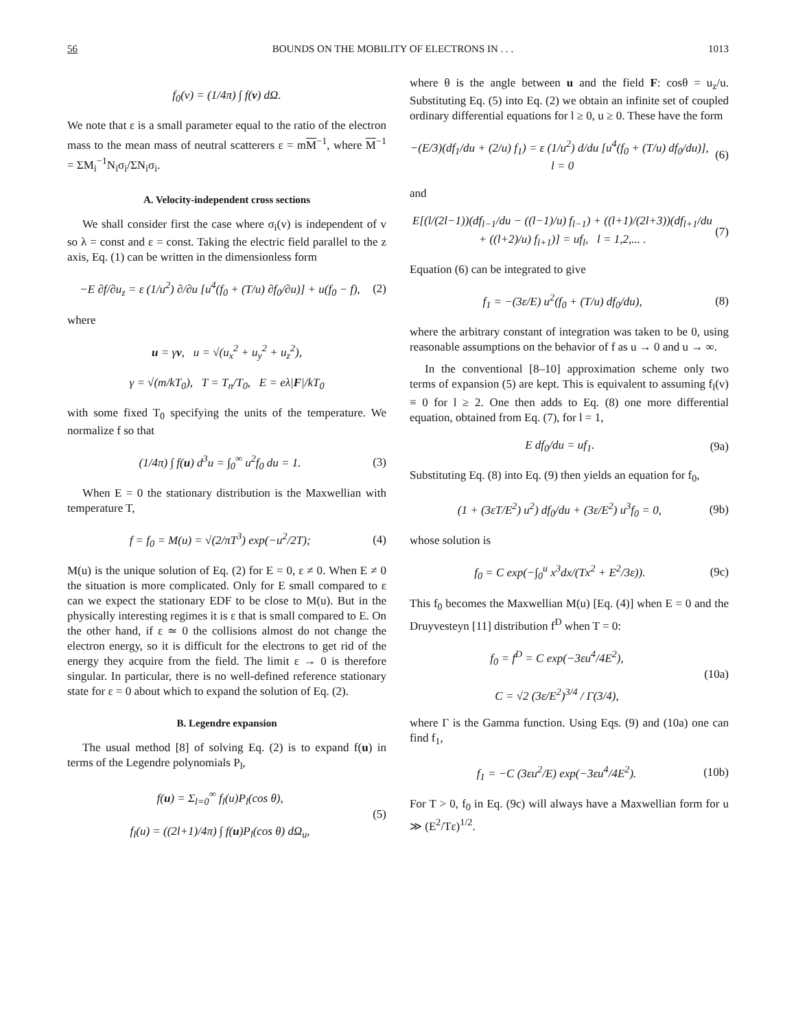56 BOUNDS ON THE MOBILITY OF ELECTRONS IN . . . 1013
f<sub>0</sub>(v) = (1/4π) ∫ f(v) dΩ.
We note that ε is a small parameter equal to the ratio of the electron mass to the mean mass of neutral scatterers ε = mM<sup>−1</sup>, where M<sup>−1</sup> = ΣM<sub>i</sub><sup>−1</sup>N<sub>i</sub>σ<sub>i</sub>/ΣN<sub>i</sub>σ<sub>i</sub>.
A. Velocity-independent cross sections
We shall consider first the case where σ<sub>i</sub>(v) is independent of v so λ = const and ε = const. Taking the electric field parallel to the z axis, Eq. (1) can be written in the dimensionless form
−E ∂f/∂u<sub>z</sub> = ε (1/u<sup>2</sup>) ∂/∂u [u<sup>4</sup>(f<sub>0</sub> + (T/u) ∂f<sub>0</sub>/∂u)] + u(f<sub>0</sub> − f), (2)
where
u = γv, u = √(u<sub>x</sub><sup>2</sup> + u<sub>y</sub><sup>2</sup> + u<sub>z</sub><sup>2</sup>),
γ = √(m/kT<sub>0</sub>), T = T<sub>n</sub>/T<sub>0</sub>, E = eλ|F|/kT<sub>0</sub>
with some fixed T<sub>0</sub> specifying the units of the temperature. We normalize f so that
(1/4π) ∫ f(u) d<sup>3</sup>u = ∫<sub>0</sub><sup>∞</sup> u<sup>2</sup>f<sub>0</sub> du = 1. (3)
When E = 0 the stationary distribution is the Maxwellian with temperature T,
f = f<sub>0</sub> = M(u) = √(2/πT<sup>3</sup>) exp(−u<sup>2</sup>/2T); (4)
M(u) is the unique solution of Eq. (2) for E = 0, ε ≠ 0. When E ≠ 0 the situation is more complicated. Only for E small compared to ε can we expect the stationary EDF to be close to M(u). But in the physically interesting regimes it is ε that is small compared to E. On the other hand, if ε ≃ 0 the collisions almost do not change the electron energy, so it is difficult for the electrons to get rid of the energy they acquire from the field. The limit ε → 0 is therefore singular. In particular, there is no well-defined reference stationary state for ε = 0 about which to expand the solution of Eq. (2).
B. Legendre expansion
The usual method [8] of solving Eq. (2) is to expand f(u) in terms of the Legendre polynomials P<sub>l</sub>,
f(u) = Σ<sub>l=0</sub><sup>∞</sup> f<sub>l</sub>(u)P<sub>l</sub>(cos θ),
f<sub>l</sub>(u) = ((2l+1)/4π) ∫ f(u)P<sub>l</sub>(cos θ) dΩ<sub>u</sub>, (5)
where θ is the angle between u and the field F: cosθ = u<sub>z</sub>/u. Substituting Eq. (5) into Eq. (2) we obtain an infinite set of coupled ordinary differential equations for l ≥ 0, u ≥ 0. These have the form
−(E/3)(df<sub>1</sub>/du + (2/u) f<sub>1</sub>) = ε (1/u<sup>2</sup>) d/du [u<sup>4</sup>(f<sub>0</sub> + (T/u) df<sub>0</sub>/du)], l = 0 (6)
and
E[(l/(2l−1))(df<sub>l−1</sub>/du − ((l−1)/u) f<sub>l−1</sub>) + ((l+1)/(2l+3))(df<sub>l+1</sub>/du + ((l+2)/u) f<sub>l+1</sub>)] = uf<sub>l</sub>, l = 1,2,... . (7)
Equation (6) can be integrated to give
f<sub>1</sub> = −(3ε/E) u<sup>2</sup>(f<sub>0</sub> + (T/u) df<sub>0</sub>/du), (8)
where the arbitrary constant of integration was taken to be 0, using reasonable assumptions on the behavior of f as u → 0 and u → ∞.
In the conventional [8–10] approximation scheme only two terms of expansion (5) are kept. This is equivalent to assuming f<sub>l</sub>(v) ≡ 0 for l ≥ 2. One then adds to Eq. (8) one more differential equation, obtained from Eq. (7), for l = 1,
E df<sub>0</sub>/du = uf<sub>1</sub>. (9a)
Substituting Eq. (8) into Eq. (9) then yields an equation for f<sub>0</sub>,
(1 + (3εT/E<sup>2</sup>) u<sup>2</sup>) df<sub>0</sub>/du + (3ε/E<sup>2</sup>) u<sup>3</sup>f<sub>0</sub> = 0, (9b)
whose solution is
f<sub>0</sub> = C exp(−∫<sub>0</sub><sup>u</sup> x<sup>3</sup>dx/(Tx<sup>2</sup> + E<sup>2</sup>/3ε)). (9c)
This f<sub>0</sub> becomes the Maxwellian M(u) [Eq. (4)] when E = 0 and the Druyvesteyn [11] distribution f<sup>D</sup> when T = 0:
f<sub>0</sub> = f<sup>D</sup> = C exp(−3εu<sup>4</sup>/4E<sup>2</sup>),
C = √2 (3ε/E<sup>2</sup>)<sup>3/4</sup> / Γ(3/4), (10a)
where Γ is the Gamma function. Using Eqs. (9) and (10a) one can find f<sub>1</sub>,
f<sub>1</sub> = −C (3εu<sup>2</sup>/E) exp(−3εu<sup>4</sup>/4E<sup>2</sup>). (10b)
For T > 0, f<sub>0</sub> in Eq. (9c) will always have a Maxwellian form for u ≫ (E<sup>2</sup>/Tε)<sup>1/2</sup>.